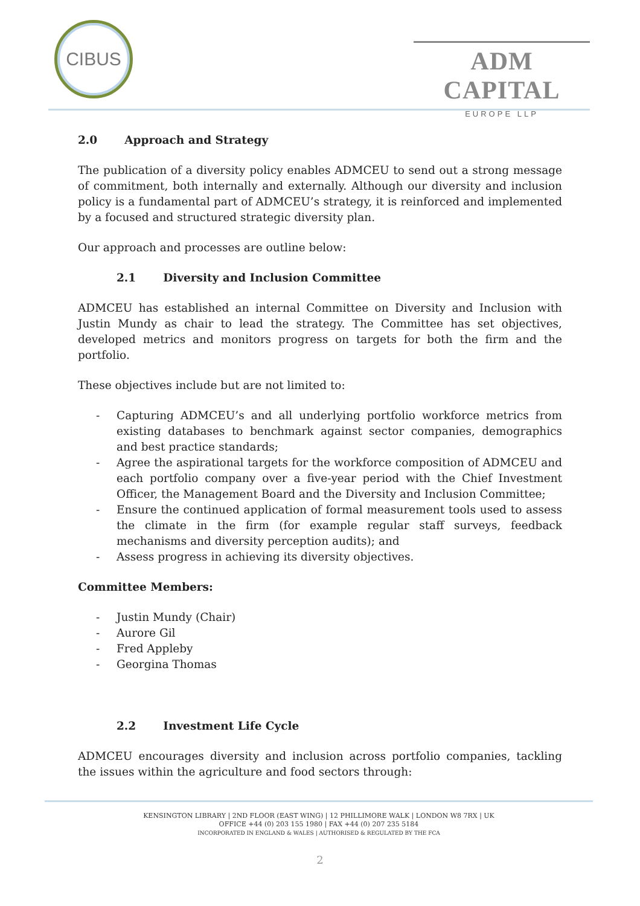CIBUS
ADM CAPITAL
EUROPE LLP
2.0 Approach and Strategy
The publication of a diversity policy enables ADMCEU to send out a strong message of commitment, both internally and externally. Although our diversity and inclusion policy is a fundamental part of ADMCEU’s strategy, it is reinforced and implemented by a focused and structured strategic diversity plan.
Our approach and processes are outline below:
2.1 Diversity and Inclusion Committee
ADMCEU has established an internal Committee on Diversity and Inclusion with Justin Mundy as chair to lead the strategy. The Committee has set objectives, developed metrics and monitors progress on targets for both the firm and the portfolio.
These objectives include but are not limited to:
- Capturing ADMCEU’s and all underlying portfolio workforce metrics from existing databases to benchmark against sector companies, demographics and best practice standards;
- Agree the aspirational targets for the workforce composition of ADMCEU and each portfolio company over a five-year period with the Chief Investment Officer, the Management Board and the Diversity and Inclusion Committee;
- Ensure the continued application of formal measurement tools used to assess the climate in the firm (for example regular staff surveys, feedback mechanisms and diversity perception audits); and
- Assess progress in achieving its diversity objectives.
Committee Members:
- Justin Mundy (Chair)
- Aurore Gil
- Fred Appleby
- Georgina Thomas
2.2 Investment Life Cycle
ADMCEU encourages diversity and inclusion across portfolio companies, tackling the issues within the agriculture and food sectors through:
KENSINGTON LIBRARY | 2ND FLOOR (EAST WING) | 12 PHILLIMORE WALK | LONDON W8 7RX | UK
OFFICE +44 (0) 203 155 1980 | FAX +44 (0) 207 235 5184
INCORPORATED IN ENGLAND & WALES | AUTHORISED & REGULATED BY THE FCA
2